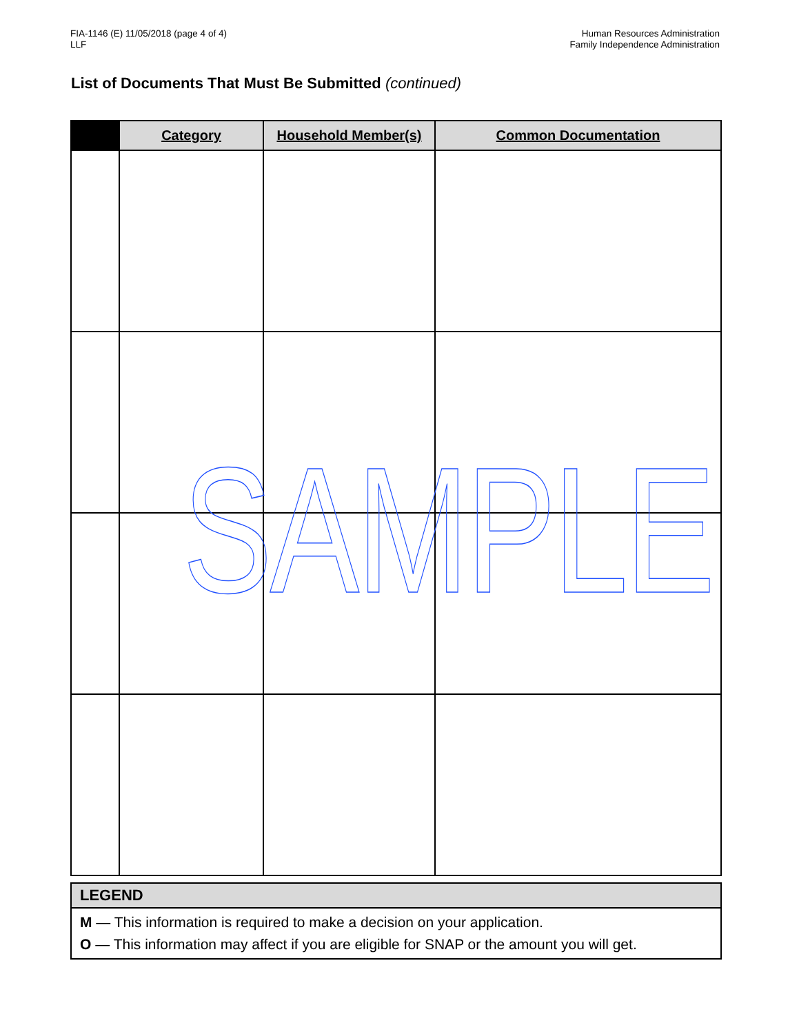FIA-1146 (E) 11/05/2018 (page 4 of 4)
LLF
Human Resources Administration
Family Independence Administration
List of Documents That Must Be Submitted (continued)
| | Category | Household Member(s) | Common Documentation |
| --- | --- | --- | --- |
SAMPLE
LEGEND
M — This information is required to make a decision on your application.
O — This information may affect if you are eligible for SNAP or the amount you will get.